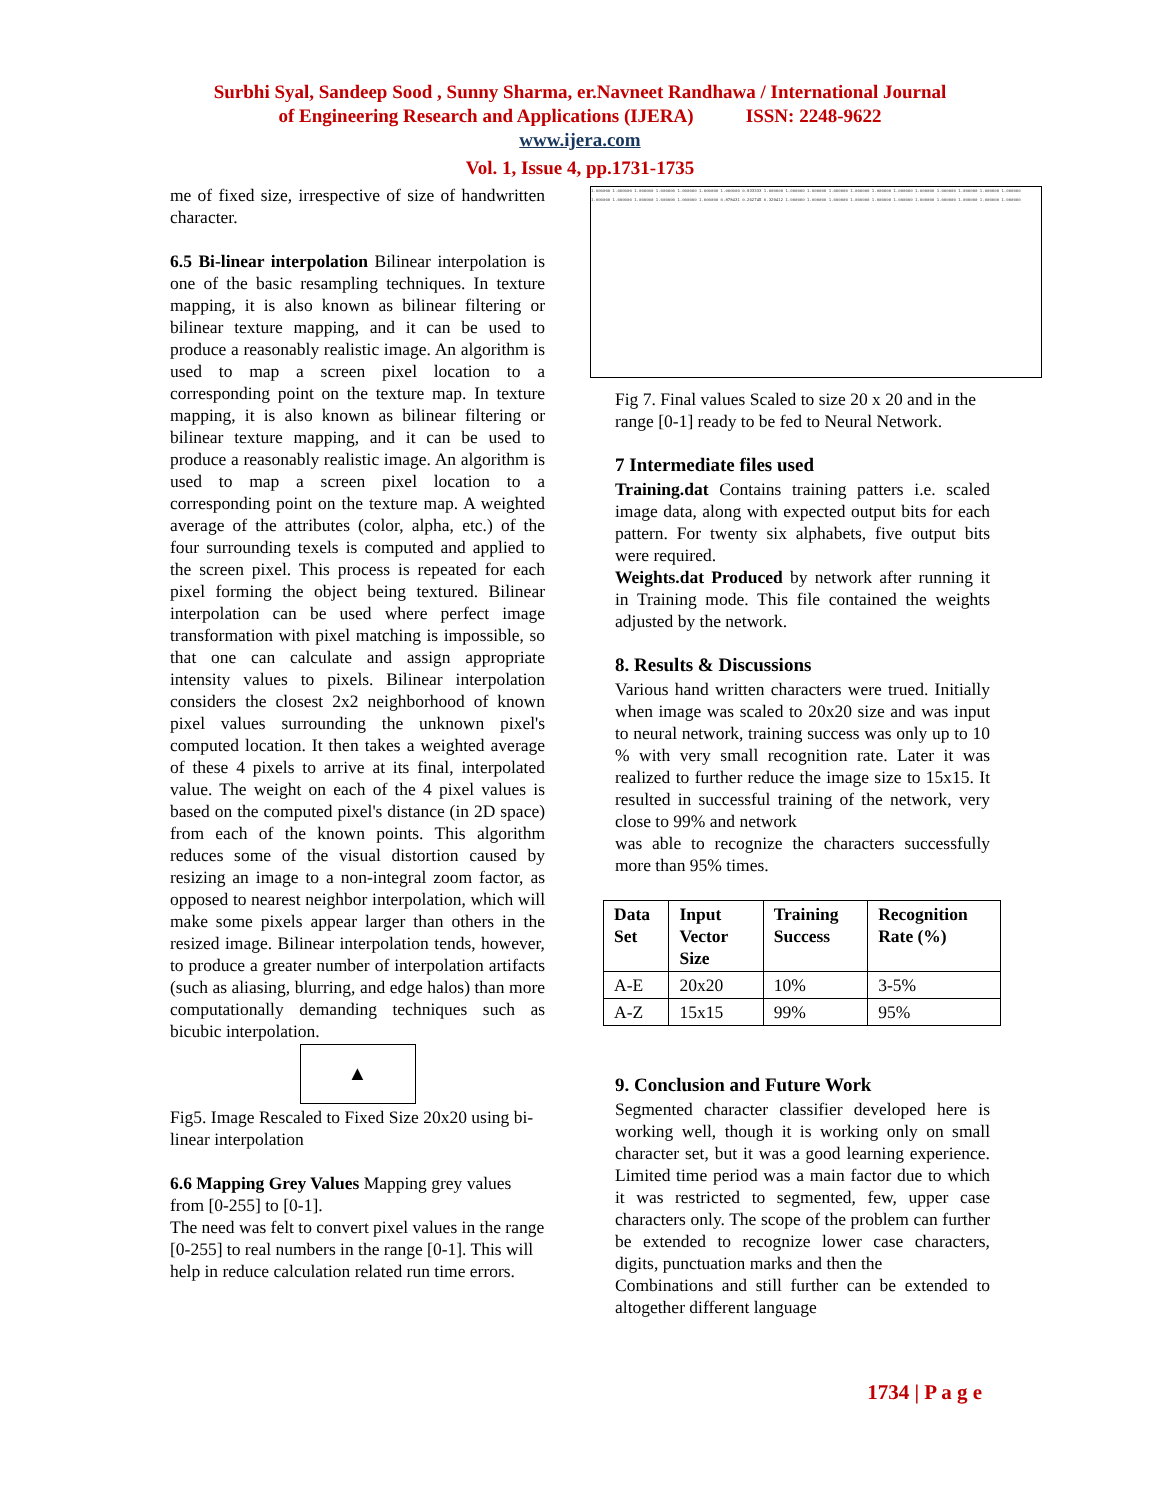Surbhi Syal, Sandeep Sood , Sunny Sharma, er.Navneet Randhawa / International Journal
of Engineering Research and Applications (IJERA) ISSN: 2248-9622
www.ijera.com
Vol. 1, Issue 4, pp.1731-1735
me of fixed size, irrespective of size of handwritten character.
6.5 Bi-linear interpolation Bilinear interpolation is one of the basic resampling techniques. In texture mapping, it is also known as bilinear filtering or bilinear texture mapping, and it can be used to produce a reasonably realistic image. An algorithm is used to map a screen pixel location to a corresponding point on the texture map. In texture mapping, it is also known as bilinear filtering or bilinear texture mapping, and it can be used to produce a reasonably realistic image. An algorithm is used to map a screen pixel location to a corresponding point on the texture map. A weighted average of the attributes (color, alpha, etc.) of the four surrounding texels is computed and applied to the screen pixel. This process is repeated for each pixel forming the object being textured. Bilinear interpolation can be used where perfect image transformation with pixel matching is impossible, so that one can calculate and assign appropriate intensity values to pixels. Bilinear interpolation considers the closest 2x2 neighborhood of known pixel values surrounding the unknown pixel's computed location. It then takes a weighted average of these 4 pixels to arrive at its final, interpolated value. The weight on each of the 4 pixel values is based on the computed pixel's distance (in 2D space) from each of the known points. This algorithm reduces some of the visual distortion caused by resizing an image to a non-integral zoom factor, as opposed to nearest neighbor interpolation, which will make some pixels appear larger than others in the resized image. Bilinear interpolation tends, however, to produce a greater number of interpolation artifacts (such as aliasing, blurring, and edge halos) than more computationally demanding techniques such as bicubic interpolation.
▲
Fig5. Image Rescaled to Fixed Size 20x20 using bi-linear interpolation
6.6 Mapping Grey Values Mapping grey values from [0-255] to [0-1].
The need was felt to convert pixel values in the range [0-255] to real numbers in the range [0-1]. This will help in reduce calculation related run time errors.
1.000000 1.000000 1.000000 1.000000 1.000000 1.000000 1.000000 0.933333 1.000000 1.000000 1.000000 1.000000 1.000000 1.000000 1.000000 1.000000 1.000000 1.000000 1.000000 1.000000
1.000000 1.000000 1.000000 1.000000 1.000000 1.000000 0.878431 0.262745 0.329412 1.000000 1.000000 1.000000 1.000000 1.000000 1.000000 1.000000 1.000000 1.000000 1.000000 1.000000
Fig 7. Final values Scaled to size 20 x 20 and in the range [0-1] ready to be fed to Neural Network.
7 Intermediate files used
Training.dat Contains training patters i.e. scaled image data, along with expected output bits for each pattern. For twenty six alphabets, five output bits were required.
Weights.dat Produced by network after running it in Training mode. This file contained the weights adjusted by the network.
8. Results & Discussions
Various hand written characters were trued. Initially when image was scaled to 20x20 size and was input to neural network, training success was only up to 10 % with very small recognition rate. Later it was realized to further reduce the image size to 15x15. It resulted in successful training of the network, very close to 99% and network
was able to recognize the characters successfully more than 95% times.
| Data Set | Input Vector Size | Training Success | Recognition Rate (%) |
| --- | --- | --- | --- |
| A-E | 20x20 | 10% | 3-5% |
| A-Z | 15x15 | 99% | 95% |
9. Conclusion and Future Work
Segmented character classifier developed here is working well, though it is working only on small character set, but it was a good learning experience. Limited time period was a main factor due to which it was restricted to segmented, few, upper case characters only. The scope of the problem can further be extended to recognize lower case characters, digits, punctuation marks and then the
Combinations and still further can be extended to altogether different language
1734 | P a g e